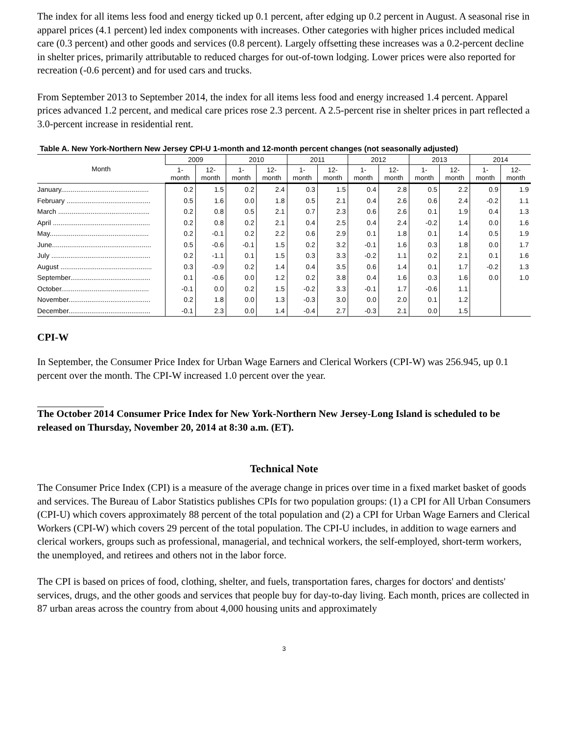The index for all items less food and energy ticked up 0.1 percent, after edging up 0.2 percent in August. A seasonal rise in apparel prices (4.1 percent) led index components with increases. Other categories with higher prices included medical care (0.3 percent) and other goods and services (0.8 percent). Largely offsetting these increases was a 0.2-percent decline in shelter prices, primarily attributable to reduced charges for out-of-town lodging. Lower prices were also reported for recreation (-0.6 percent) and for used cars and trucks.
From September 2013 to September 2014, the index for all items less food and energy increased 1.4 percent. Apparel prices advanced 1.2 percent, and medical care prices rose 2.3 percent. A 2.5-percent rise in shelter prices in part reflected a 3.0-percent increase in residential rent.
Table A. New York-Northern New Jersey CPI-U 1-month and 12-month percent changes (not seasonally adjusted)
| Month | 2009 | | 2010 | | 2011 | | 2012 | | 2013 | | 2014 | |
| --- | --- | --- | --- | --- | --- | --- | --- | --- | --- | --- | --- | --- |
| | 1- month | 12- month | 1- month | 12- month | 1- month | 12- month | 1- month | 12- month | 1- month | 12- month | 1- month | 12- month |
| January.............................................. | 0.2 | 1.5 | 0.2 | 2.4 | 0.3 | 1.5 | 0.4 | 2.8 | 0.5 | 2.2 | 0.9 | 1.9 |
| February ............................................ | 0.5 | 1.6 | 0.0 | 1.8 | 0.5 | 2.1 | 0.4 | 2.6 | 0.6 | 2.4 | -0.2 | 1.1 |
| March ................................................ | 0.2 | 0.8 | 0.5 | 2.1 | 0.7 | 2.3 | 0.6 | 2.6 | 0.1 | 1.9 | 0.4 | 1.3 |
| April ................................................... | 0.2 | 0.8 | 0.2 | 2.1 | 0.4 | 2.5 | 0.4 | 2.4 | -0.2 | 1.4 | 0.0 | 1.6 |
| May.................................................... | 0.2 | -0.1 | 0.2 | 2.2 | 0.6 | 2.9 | 0.1 | 1.8 | 0.1 | 1.4 | 0.5 | 1.9 |
| June.................................................... | 0.5 | -0.6 | -0.1 | 1.5 | 0.2 | 3.2 | -0.1 | 1.6 | 0.3 | 1.8 | 0.0 | 1.7 |
| July .................................................... | 0.2 | -1.1 | 0.1 | 1.5 | 0.3 | 3.3 | -0.2 | 1.1 | 0.2 | 2.1 | 0.1 | 1.6 |
| August ................................................ | 0.3 | -0.9 | 0.2 | 1.4 | 0.4 | 3.5 | 0.6 | 1.4 | 0.1 | 1.7 | -0.2 | 1.3 |
| September.......................................... | 0.1 | -0.6 | 0.0 | 1.2 | 0.2 | 3.8 | 0.4 | 1.6 | 0.3 | 1.6 | 0.0 | 1.0 |
| October.............................................. | -0.1 | 0.0 | 0.2 | 1.5 | -0.2 | 3.3 | -0.1 | 1.7 | -0.6 | 1.1 | | |
| November........................................... | 0.2 | 1.8 | 0.0 | 1.3 | -0.3 | 3.0 | 0.0 | 2.0 | 0.1 | 1.2 | | |
| December........................................... | -0.1 | 2.3 | 0.0 | 1.4 | -0.4 | 2.7 | -0.3 | 2.1 | 0.0 | 1.5 | | |
CPI-W
In September, the Consumer Price Index for Urban Wage Earners and Clerical Workers (CPI-W) was 256.945, up 0.1 percent over the month. The CPI-W increased 1.0 percent over the year.
The October 2014 Consumer Price Index for New York-Northern New Jersey-Long Island is scheduled to be released on Thursday, November 20, 2014 at 8:30 a.m. (ET).
Technical Note
The Consumer Price Index (CPI) is a measure of the average change in prices over time in a fixed market basket of goods and services. The Bureau of Labor Statistics publishes CPIs for two population groups: (1) a CPI for All Urban Consumers (CPI-U) which covers approximately 88 percent of the total population and (2) a CPI for Urban Wage Earners and Clerical Workers (CPI-W) which covers 29 percent of the total population. The CPI-U includes, in addition to wage earners and clerical workers, groups such as professional, managerial, and technical workers, the self-employed, short-term workers, the unemployed, and retirees and others not in the labor force.
The CPI is based on prices of food, clothing, shelter, and fuels, transportation fares, charges for doctors' and dentists' services, drugs, and the other goods and services that people buy for day-to-day living. Each month, prices are collected in 87 urban areas across the country from about 4,000 housing units and approximately
3